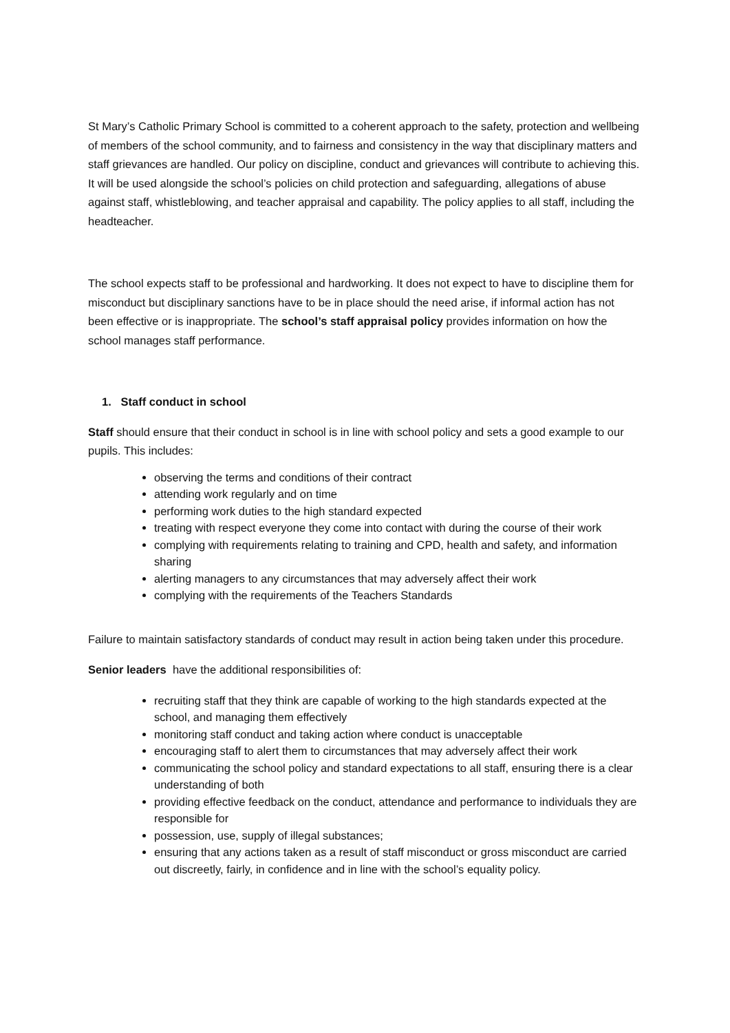St Mary’s Catholic Primary School is committed to a coherent approach to the safety, protection and wellbeing of members of the school community, and to fairness and consistency in the way that disciplinary matters and staff grievances are handled. Our policy on discipline, conduct and grievances will contribute to achieving this. It will be used alongside the school’s policies on child protection and safeguarding, allegations of abuse against staff, whistleblowing, and teacher appraisal and capability. The policy applies to all staff, including the headteacher.
The school expects staff to be professional and hardworking. It does not expect to have to discipline them for misconduct but disciplinary sanctions have to be in place should the need arise, if informal action has not been effective or is inappropriate. The school’s staff appraisal policy provides information on how the school manages staff performance.
1. Staff conduct in school
Staff should ensure that their conduct in school is in line with school policy and sets a good example to our pupils. This includes:
observing the terms and conditions of their contract
attending work regularly and on time
performing work duties to the high standard expected
treating with respect everyone they come into contact with during the course of their work
complying with requirements relating to training and CPD, health and safety, and information sharing
alerting managers to any circumstances that may adversely affect their work
complying with the requirements of the Teachers Standards
Failure to maintain satisfactory standards of conduct may result in action being taken under this procedure.
Senior leaders have the additional responsibilities of:
recruiting staff that they think are capable of working to the high standards expected at the school, and managing them effectively
monitoring staff conduct and taking action where conduct is unacceptable
encouraging staff to alert them to circumstances that may adversely affect their work
communicating the school policy and standard expectations to all staff, ensuring there is a clear understanding of both
providing effective feedback on the conduct, attendance and performance to individuals they are responsible for
possession, use, supply of illegal substances;
ensuring that any actions taken as a result of staff misconduct or gross misconduct are carried out discreetly, fairly, in confidence and in line with the school’s equality policy.